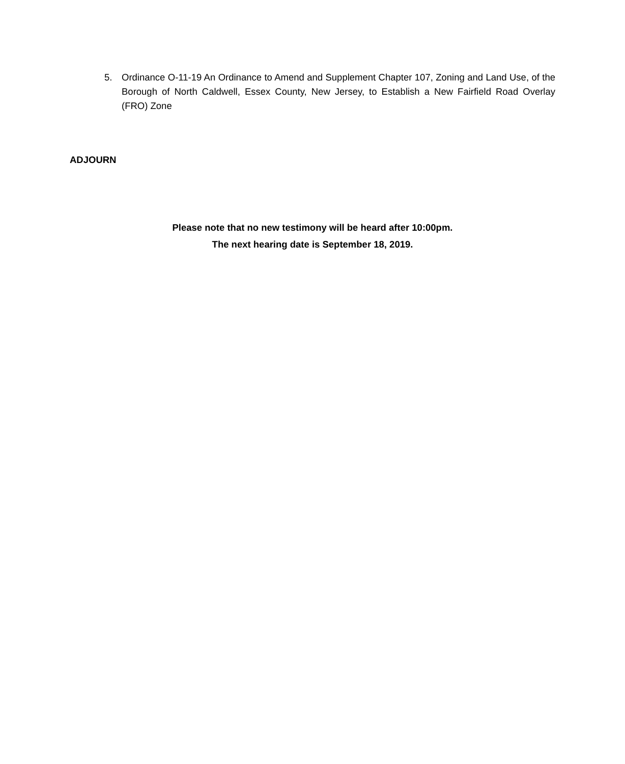5. Ordinance O-11-19 An Ordinance to Amend and Supplement Chapter 107, Zoning and Land Use, of the Borough of North Caldwell, Essex County, New Jersey, to Establish a New Fairfield Road Overlay (FRO) Zone
ADJOURN
Please note that no new testimony will be heard after 10:00pm.
The next hearing date is September 18, 2019.